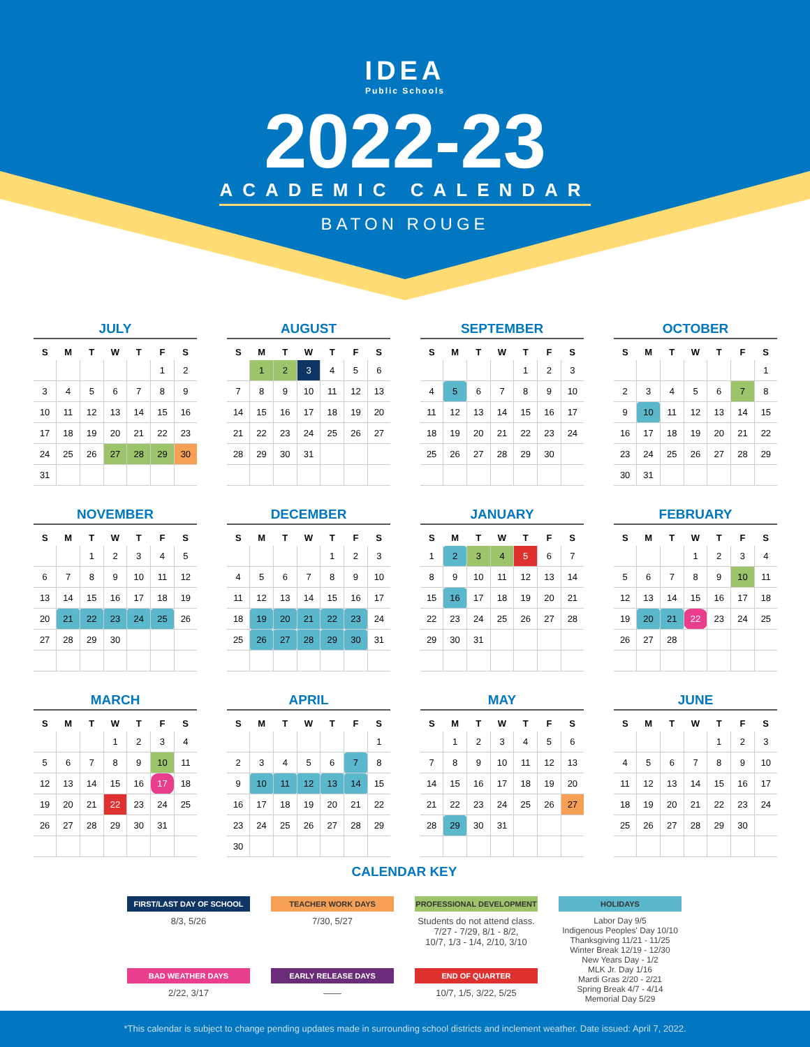IDEA
Public Schools
2022-23
ACADEMIC CALENDAR
BATON ROUGE
JULY
| S | M | T | W | T | F | S |
| --- | --- | --- | --- | --- | --- | --- |
| | | | | | 1 | 2 |
| 3 | 4 | 5 | 6 | 7 | 8 | 9 |
| 10 | 11 | 12 | 13 | 14 | 15 | 16 |
| 17 | 18 | 19 | 20 | 21 | 22 | 23 |
| 24 | 25 | 26 | 27 | 28 | 29 | 30 |
| 31 | | | | | | |
AUGUST
| S | M | T | W | T | F | S |
| --- | --- | --- | --- | --- | --- | --- |
| | 1 | 2 | 3 | 4 | 5 | 6 |
| 7 | 8 | 9 | 10 | 11 | 12 | 13 |
| 14 | 15 | 16 | 17 | 18 | 19 | 20 |
| 21 | 22 | 23 | 24 | 25 | 26 | 27 |
| 28 | 29 | 30 | 31 | | | |
SEPTEMBER
| S | M | T | W | T | F | S |
| --- | --- | --- | --- | --- | --- | --- |
| | | | | 1 | 2 | 3 |
| 4 | 5 | 6 | 7 | 8 | 9 | 10 |
| 11 | 12 | 13 | 14 | 15 | 16 | 17 |
| 18 | 19 | 20 | 21 | 22 | 23 | 24 |
| 25 | 26 | 27 | 28 | 29 | 30 | |
OCTOBER
| S | M | T | W | T | F | S |
| --- | --- | --- | --- | --- | --- | --- |
| | | | | | | 1 |
| 2 | 3 | 4 | 5 | 6 | 7 | 8 |
| 9 | 10 | 11 | 12 | 13 | 14 | 15 |
| 16 | 17 | 18 | 19 | 20 | 21 | 22 |
| 23 | 24 | 25 | 26 | 27 | 28 | 29 |
| 30 | 31 | | | | | |
NOVEMBER
| S | M | T | W | T | F | S |
| --- | --- | --- | --- | --- | --- | --- |
| | | 1 | 2 | 3 | 4 | 5 |
| 6 | 7 | 8 | 9 | 10 | 11 | 12 |
| 13 | 14 | 15 | 16 | 17 | 18 | 19 |
| 20 | 21 | 22 | 23 | 24 | 25 | 26 |
| 27 | 28 | 29 | 30 | | | |
DECEMBER
| S | M | T | W | T | F | S |
| --- | --- | --- | --- | --- | --- | --- |
| | | | | 1 | 2 | 3 |
| 4 | 5 | 6 | 7 | 8 | 9 | 10 |
| 11 | 12 | 13 | 14 | 15 | 16 | 17 |
| 18 | 19 | 20 | 21 | 22 | 23 | 24 |
| 25 | 26 | 27 | 28 | 29 | 30 | 31 |
JANUARY
| S | M | T | W | T | F | S |
| --- | --- | --- | --- | --- | --- | --- |
| 1 | 2 | 3 | 4 | 5 | 6 | 7 |
| 8 | 9 | 10 | 11 | 12 | 13 | 14 |
| 15 | 16 | 17 | 18 | 19 | 20 | 21 |
| 22 | 23 | 24 | 25 | 26 | 27 | 28 |
| 29 | 30 | 31 | | | | |
FEBRUARY
| S | M | T | W | T | F | S |
| --- | --- | --- | --- | --- | --- | --- |
| | | | 1 | 2 | 3 | 4 |
| 5 | 6 | 7 | 8 | 9 | 10 | 11 |
| 12 | 13 | 14 | 15 | 16 | 17 | 18 |
| 19 | 20 | 21 | 22 | 23 | 24 | 25 |
| 26 | 27 | 28 | | | | |
MARCH
| S | M | T | W | T | F | S |
| --- | --- | --- | --- | --- | --- | --- |
| | | | 1 | 2 | 3 | 4 |
| 5 | 6 | 7 | 8 | 9 | 10 | 11 |
| 12 | 13 | 14 | 15 | 16 | 17 | 18 |
| 19 | 20 | 21 | 22 | 23 | 24 | 25 |
| 26 | 27 | 28 | 29 | 30 | 31 | |
APRIL
| S | M | T | W | T | F | S |
| --- | --- | --- | --- | --- | --- | --- |
| | | | | | | 1 |
| 2 | 3 | 4 | 5 | 6 | 7 | 8 |
| 9 | 10 | 11 | 12 | 13 | 14 | 15 |
| 16 | 17 | 18 | 19 | 20 | 21 | 22 |
| 23 | 24 | 25 | 26 | 27 | 28 | 29 |
| 30 | | | | | | |
MAY
| S | M | T | W | T | F | S |
| --- | --- | --- | --- | --- | --- | --- |
| | 1 | 2 | 3 | 4 | 5 | 6 |
| 7 | 8 | 9 | 10 | 11 | 12 | 13 |
| 14 | 15 | 16 | 17 | 18 | 19 | 20 |
| 21 | 22 | 23 | 24 | 25 | 26 | 27 |
| 28 | 29 | 30 | 31 | | | |
JUNE
| S | M | T | W | T | F | S |
| --- | --- | --- | --- | --- | --- | --- |
| | | | | 1 | 2 | 3 |
| 4 | 5 | 6 | 7 | 8 | 9 | 10 |
| 11 | 12 | 13 | 14 | 15 | 16 | 17 |
| 18 | 19 | 20 | 21 | 22 | 23 | 24 |
| 25 | 26 | 27 | 28 | 29 | 30 | |
CALENDAR KEY
FIRST/LAST DAY OF SCHOOL
8/3, 5/26
BAD WEATHER DAYS
2/22, 3/17
TEACHER WORK DAYS
7/30, 5/27
EARLY RELEASE DAYS
——
PROFESSIONAL DEVELOPMENT
Students do not attend class.
7/27 - 7/29, 8/1 - 8/2,
10/7, 1/3 - 1/4, 2/10, 3/10
END OF QUARTER
10/7, 1/5, 3/22, 5/25
HOLIDAYS
Labor Day 9/5
Indigenous Peoples' Day 10/10
Thanksgiving 11/21 - 11/25
Winter Break 12/19 - 12/30
New Years Day - 1/2
MLK Jr. Day 1/16
Mardi Gras 2/20 - 2/21
Spring Break 4/7 - 4/14
Memorial Day 5/29
*This calendar is subject to change pending updates made in surrounding school districts and inclement weather. Date issued: April 7, 2022.